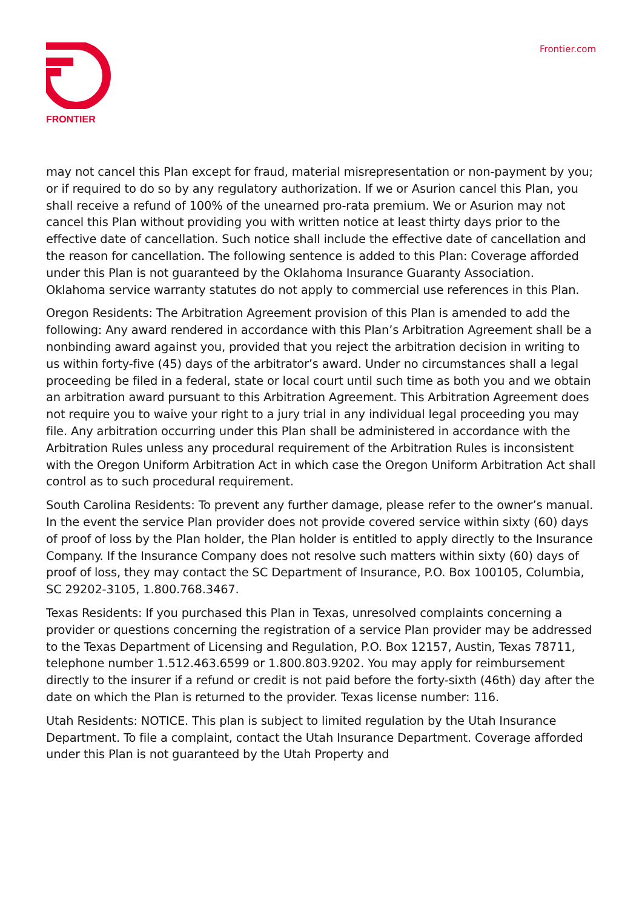FRONTIER Frontier.com
may not cancel this Plan except for fraud, material misrepresentation or non-payment by you; or if required to do so by any regulatory authorization. If we or Asurion cancel this Plan, you shall receive a refund of 100% of the unearned pro-rata premium. We or Asurion may not cancel this Plan without providing you with written notice at least thirty days prior to the effective date of cancellation. Such notice shall include the effective date of cancellation and the reason for cancellation. The following sentence is added to this Plan: Coverage afforded under this Plan is not guaranteed by the Oklahoma Insurance Guaranty Association. Oklahoma service warranty statutes do not apply to commercial use references in this Plan.
Oregon Residents: The Arbitration Agreement provision of this Plan is amended to add the following: Any award rendered in accordance with this Plan’s Arbitration Agreement shall be a nonbinding award against you, provided that you reject the arbitration decision in writing to us within forty-five (45) days of the arbitrator’s award. Under no circumstances shall a legal proceeding be filed in a federal, state or local court until such time as both you and we obtain an arbitration award pursuant to this Arbitration Agreement. This Arbitration Agreement does not require you to waive your right to a jury trial in any individual legal proceeding you may file. Any arbitration occurring under this Plan shall be administered in accordance with the Arbitration Rules unless any procedural requirement of the Arbitration Rules is inconsistent with the Oregon Uniform Arbitration Act in which case the Oregon Uniform Arbitration Act shall control as to such procedural requirement.
South Carolina Residents: To prevent any further damage, please refer to the owner’s manual. In the event the service Plan provider does not provide covered service within sixty (60) days of proof of loss by the Plan holder, the Plan holder is entitled to apply directly to the Insurance Company. If the Insurance Company does not resolve such matters within sixty (60) days of proof of loss, they may contact the SC Department of Insurance, P.O. Box 100105, Columbia, SC 29202-3105, 1.800.768.3467.
Texas Residents: If you purchased this Plan in Texas, unresolved complaints concerning a provider or questions concerning the registration of a service Plan provider may be addressed to the Texas Department of Licensing and Regulation, P.O. Box 12157, Austin, Texas 78711, telephone number 1.512.463.6599 or 1.800.803.9202. You may apply for reimbursement directly to the insurer if a refund or credit is not paid before the forty-sixth (46th) day after the date on which the Plan is returned to the provider. Texas license number: 116.
Utah Residents: NOTICE. This plan is subject to limited regulation by the Utah Insurance Department. To file a complaint, contact the Utah Insurance Department. Coverage afforded under this Plan is not guaranteed by the Utah Property and